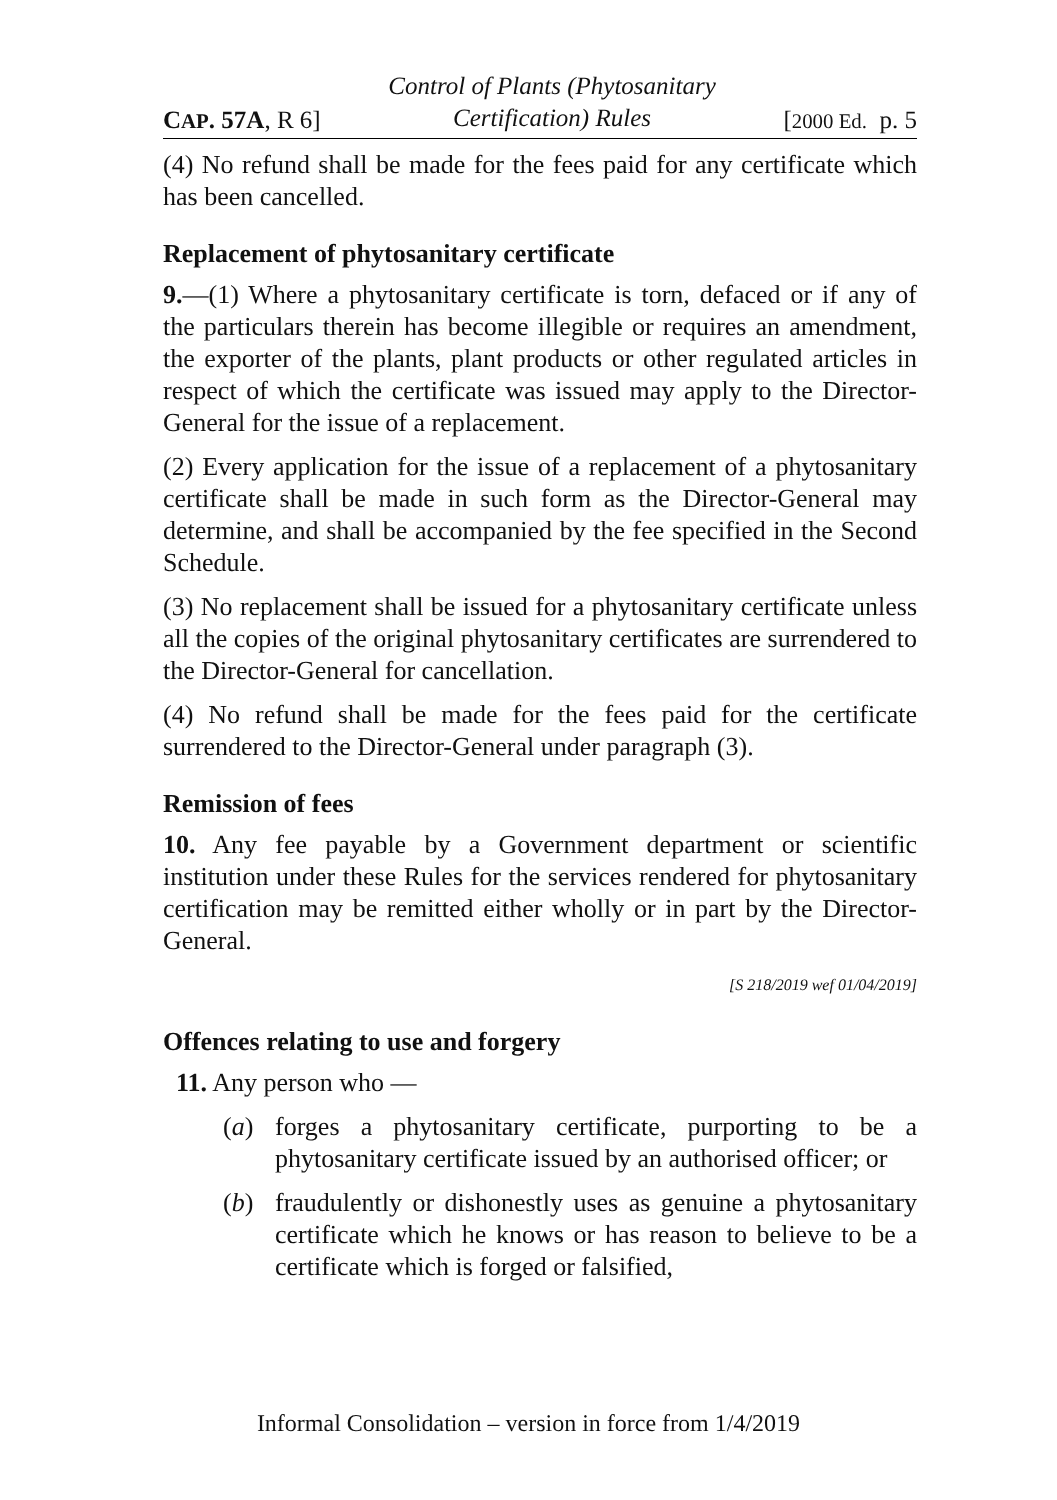CAP. 57A, R 6]
Control of Plants (Phytosanitary
Certification) Rules
[2000 Ed. p. 5
(4) No refund shall be made for the fees paid for any certificate which has been cancelled.
Replacement of phytosanitary certificate
9.—(1) Where a phytosanitary certificate is torn, defaced or if any of the particulars therein has become illegible or requires an amendment, the exporter of the plants, plant products or other regulated articles in respect of which the certificate was issued may apply to the Director-General for the issue of a replacement.
(2) Every application for the issue of a replacement of a phytosanitary certificate shall be made in such form as the Director-General may determine, and shall be accompanied by the fee specified in the Second Schedule.
(3) No replacement shall be issued for a phytosanitary certificate unless all the copies of the original phytosanitary certificates are surrendered to the Director-General for cancellation.
(4) No refund shall be made for the fees paid for the certificate surrendered to the Director-General under paragraph (3).
Remission of fees
10. Any fee payable by a Government department or scientific institution under these Rules for the services rendered for phytosanitary certification may be remitted either wholly or in part by the Director-General.
[S 218/2019 wef 01/04/2019]
Offences relating to use and forgery
11. Any person who —
(a) forges a phytosanitary certificate, purporting to be a phytosanitary certificate issued by an authorised officer; or
(b) fraudulently or dishonestly uses as genuine a phytosanitary certificate which he knows or has reason to believe to be a certificate which is forged or falsified,
Informal Consolidation – version in force from 1/4/2019